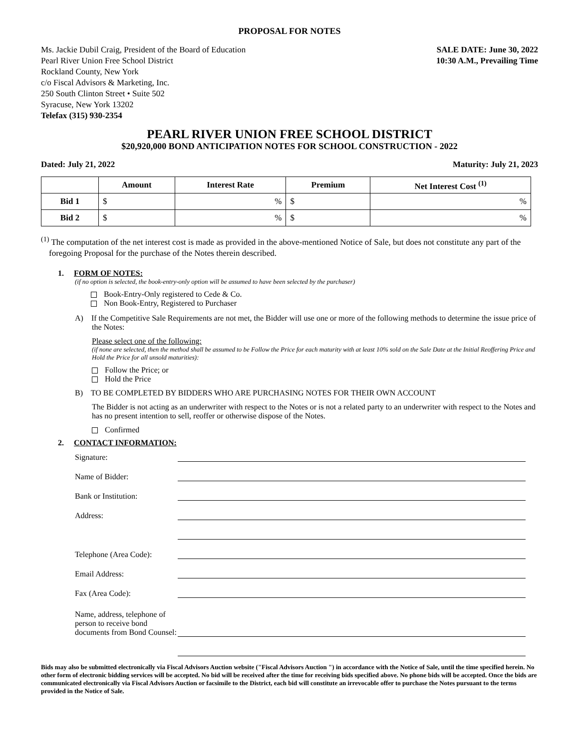PROPOSAL FOR NOTES
Ms. Jackie Dubil Craig, President of the Board of Education
Pearl River Union Free School District
Rockland County, New York
c/o Fiscal Advisors & Marketing, Inc.
250 South Clinton Street • Suite 502
Syracuse, New York 13202
Telefax (315) 930-2354
SALE DATE: June 30, 2022
10:30 A.M., Prevailing Time
PEARL RIVER UNION FREE SCHOOL DISTRICT
$20,920,000 BOND ANTICIPATION NOTES FOR SCHOOL CONSTRUCTION - 2022
Dated: July 21, 2022 Maturity: July 21, 2023
| | Amount | Interest Rate | Premium | Net Interest Cost <sup>(1)</sup> |
| --- | --- | --- | --- | --- |
| Bid 1 | $ | % | $ | % |
| Bid 2 | $ | % | $ | % |
<sup>(1)</sup> The computation of the net interest cost is made as provided in the above-mentioned Notice of Sale, but does not constitute any part of the foregoing Proposal for the purchase of the Notes therein described.
1. FORM OF NOTES:
(if no option is selected, the book-entry-only option will be assumed to have been selected by the purchaser)
Book-Entry-Only registered to Cede & Co.
Non Book-Entry, Registered to Purchaser
A) If the Competitive Sale Requirements are not met, the Bidder will use one or more of the following methods to determine the issue price of the Notes:
Please select one of the following:
(if none are selected, then the method shall be assumed to be Follow the Price for each maturity with at least 10% sold on the Sale Date at the Initial Reoffering Price and Hold the Price for all unsold maturities):
Follow the Price; or
Hold the Price
B) TO BE COMPLETED BY BIDDERS WHO ARE PURCHASING NOTES FOR THEIR OWN ACCOUNT
The Bidder is not acting as an underwriter with respect to the Notes or is not a related party to an underwriter with respect to the Notes and has no present intention to sell, reoffer or otherwise dispose of the Notes.
Confirmed
2. CONTACT INFORMATION:
Signature:
Name of Bidder:
Bank or Institution:
Address:
Telephone (Area Code):
Email Address:
Fax (Area Code):
Name, address, telephone of person to receive bond documents from Bond Counsel:
Bids may also be submitted electronically via Fiscal Advisors Auction website ("Fiscal Advisors Auction ") in accordance with the Notice of Sale, until the time specified herein. No other form of electronic bidding services will be accepted. No bid will be received after the time for receiving bids specified above. No phone bids will be accepted. Once the bids are communicated electronically via Fiscal Advisors Auction or facsimile to the District, each bid will constitute an irrevocable offer to purchase the Notes pursuant to the terms provided in the Notice of Sale.